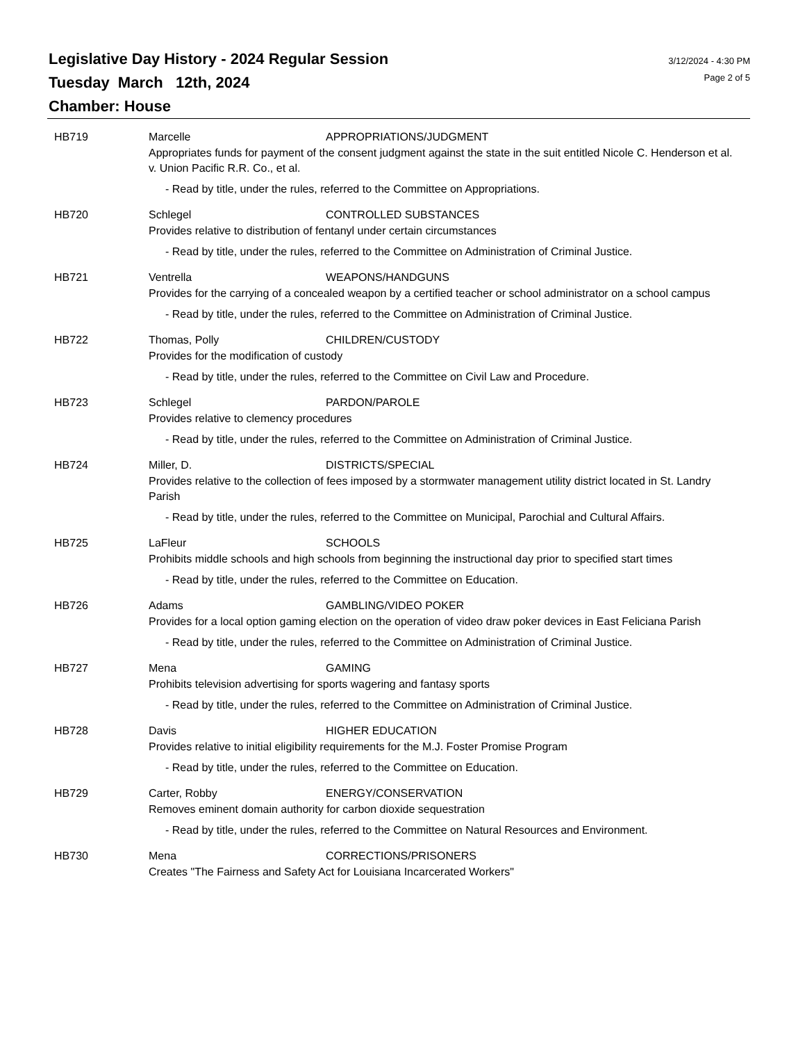Legislative Day History - 2024 Regular Session
Tuesday March 12th, 2024
Chamber: House
3/12/2024 - 4:30 PM
Page 2 of 5
HB719 Marcelle APPROPRIATIONS/JUDGMENT
Appropriates funds for payment of the consent judgment against the state in the suit entitled Nicole C. Henderson et al. v. Union Pacific R.R. Co., et al.
- Read by title, under the rules, referred to the Committee on Appropriations.
HB720 Schlegel CONTROLLED SUBSTANCES
Provides relative to distribution of fentanyl under certain circumstances
- Read by title, under the rules, referred to the Committee on Administration of Criminal Justice.
HB721 Ventrella WEAPONS/HANDGUNS
Provides for the carrying of a concealed weapon by a certified teacher or school administrator on a school campus
- Read by title, under the rules, referred to the Committee on Administration of Criminal Justice.
HB722 Thomas, Polly CHILDREN/CUSTODY
Provides for the modification of custody
- Read by title, under the rules, referred to the Committee on Civil Law and Procedure.
HB723 Schlegel PARDON/PAROLE
Provides relative to clemency procedures
- Read by title, under the rules, referred to the Committee on Administration of Criminal Justice.
HB724 Miller, D. DISTRICTS/SPECIAL
Provides relative to the collection of fees imposed by a stormwater management utility district located in St. Landry Parish
- Read by title, under the rules, referred to the Committee on Municipal, Parochial and Cultural Affairs.
HB725 LaFleur SCHOOLS
Prohibits middle schools and high schools from beginning the instructional day prior to specified start times
- Read by title, under the rules, referred to the Committee on Education.
HB726 Adams GAMBLING/VIDEO POKER
Provides for a local option gaming election on the operation of video draw poker devices in East Feliciana Parish
- Read by title, under the rules, referred to the Committee on Administration of Criminal Justice.
HB727 Mena GAMING
Prohibits television advertising for sports wagering and fantasy sports
- Read by title, under the rules, referred to the Committee on Administration of Criminal Justice.
HB728 Davis HIGHER EDUCATION
Provides relative to initial eligibility requirements for the M.J. Foster Promise Program
- Read by title, under the rules, referred to the Committee on Education.
HB729 Carter, Robby ENERGY/CONSERVATION
Removes eminent domain authority for carbon dioxide sequestration
- Read by title, under the rules, referred to the Committee on Natural Resources and Environment.
HB730 Mena CORRECTIONS/PRISONERS
Creates "The Fairness and Safety Act for Louisiana Incarcerated Workers"